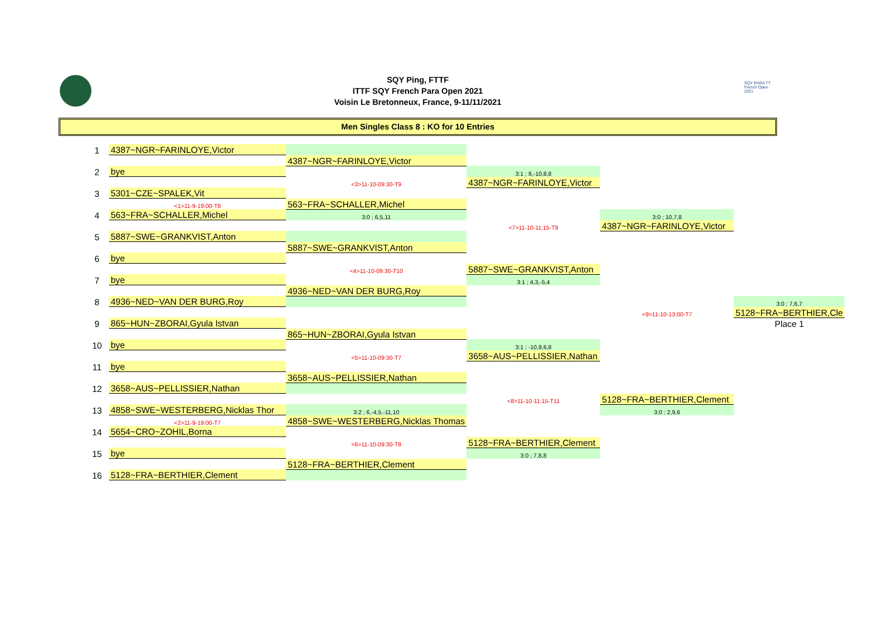SQY Ping, FTTF
ITTF SQY French Para Open 2021
Voisin Le Bretonneux, France, 9-11/11/2021
SQY PARA TT French Open 2021
Men Singles Class 8 : KO for 10 Entries
| 1 | 4387~NGR~FARINLOYE,Victor | | | | |
| | | 4387~NGR~FARINLOYE,Victor | | | |
| 2 | bye | | 3:1 ; 8,-10,8,8 | | |
| | | <3>11-10-09:30-T9 | 4387~NGR~FARINLOYE,Victor | | |
| 3 | 5301~CZE~SPALEK,Vit | | | | |
| | <1>11-9-19:00-T8 | 563~FRA~SCHALLER,Michel | | | |
| 4 | 563~FRA~SCHALLER,Michel | 3:0 ; 6,5,11 | | 3:0 ; 10,7,8 | |
| | | | <7>11-10-11:15-T9 | 4387~NGR~FARINLOYE,Victor | |
| 5 | 5887~SWE~GRANKVIST,Anton | | | | |
| | | 5887~SWE~GRANKVIST,Anton | | | |
| 6 | bye | | | | |
| | | <4>11-10-09:30-T10 | 5887~SWE~GRANKVIST,Anton | | |
| 7 | bye | | 3:1 ; 4,3,-5,4 | | |
| | | 4936~NED~VAN DER BURG,Roy | | | |
| 8 | 4936~NED~VAN DER BURG,Roy | | | | 3:0 ; 7,6,7 |
| | | | | <9>11-10-13:00-T7 | 5128~FRA~BERTHIER,Cle |
| 9 | 865~HUN~ZBORAI,Gyula Istvan | | | | Place 1 |
| | | 865~HUN~ZBORAI,Gyula Istvan | | | |
| 10 | bye | | 3:1 ; -10,8,6,8 | | |
| | | <5>11-10-09:30-T7 | 3658~AUS~PELLISSIER,Nathan | | |
| 11 | bye | | | | |
| | | 3658~AUS~PELLISSIER,Nathan | | | |
| 12 | 3658~AUS~PELLISSIER,Nathan | | | | |
| | | | <8>11-10-11:15-T11 | 5128~FRA~BERTHIER,Clement | |
| 13 | 4858~SWE~WESTERBERG,Nicklas Thor | 3:2 ; 6,-4,5,-11,10 | | 3:0 ; 2,9,6 | |
| | <2>11-9-19:00-T7 | 4858~SWE~WESTERBERG,Nicklas Thomas | | | |
| 14 | 5654~CRO~ZOHIL,Borna | | | | |
| | | <6>11-10-09:30-T8 | 5128~FRA~BERTHIER,Clement | | |
| 15 | bye | | 3:0 ; 7,8,8 | | |
| | | 5128~FRA~BERTHIER,Clement | | | |
| 16 | 5128~FRA~BERTHIER,Clement | | | | |